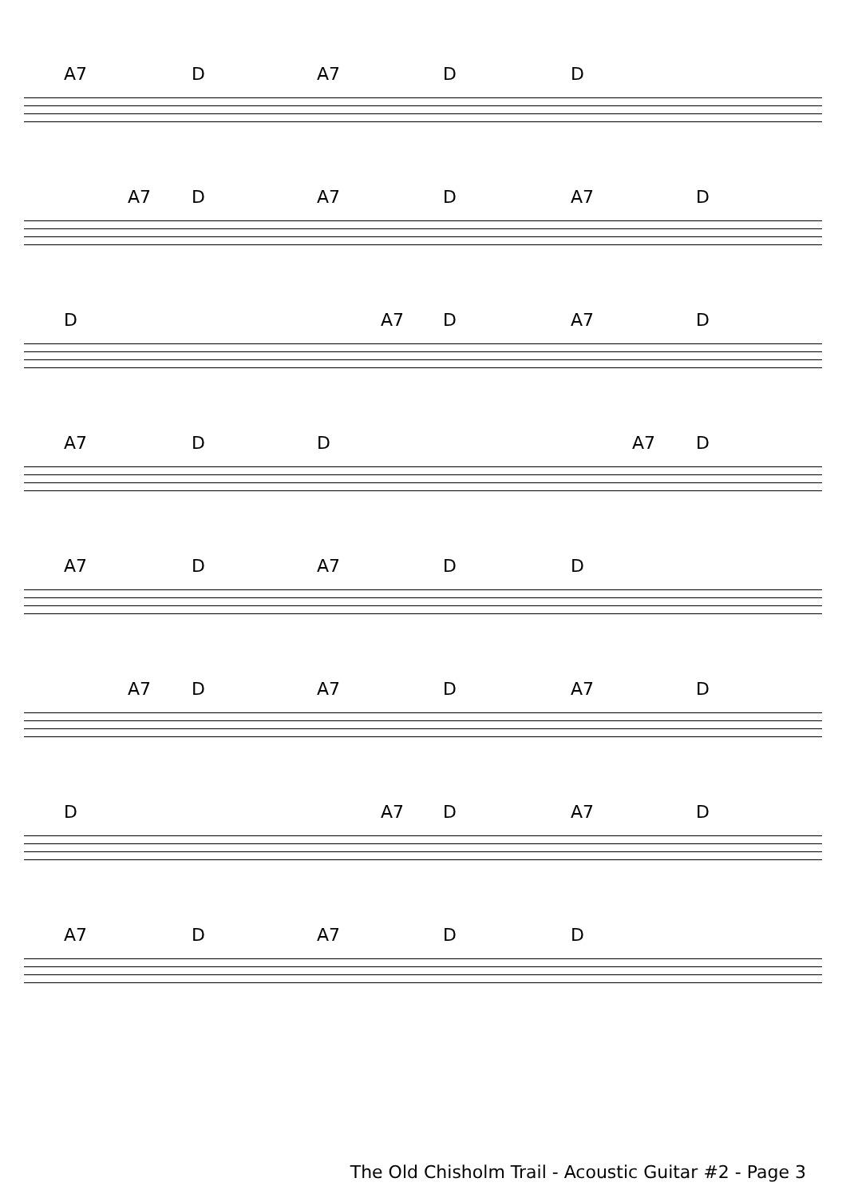A7 D A7 D D
A7 D A7 D A7 D
D A7 D A7 D
A7 D D A7 D
A7 D A7 D D
A7 D A7 D A7 D
D A7 D A7 D
A7 D A7 D D
The Old Chisholm Trail - Acoustic Guitar #2 - Page 3